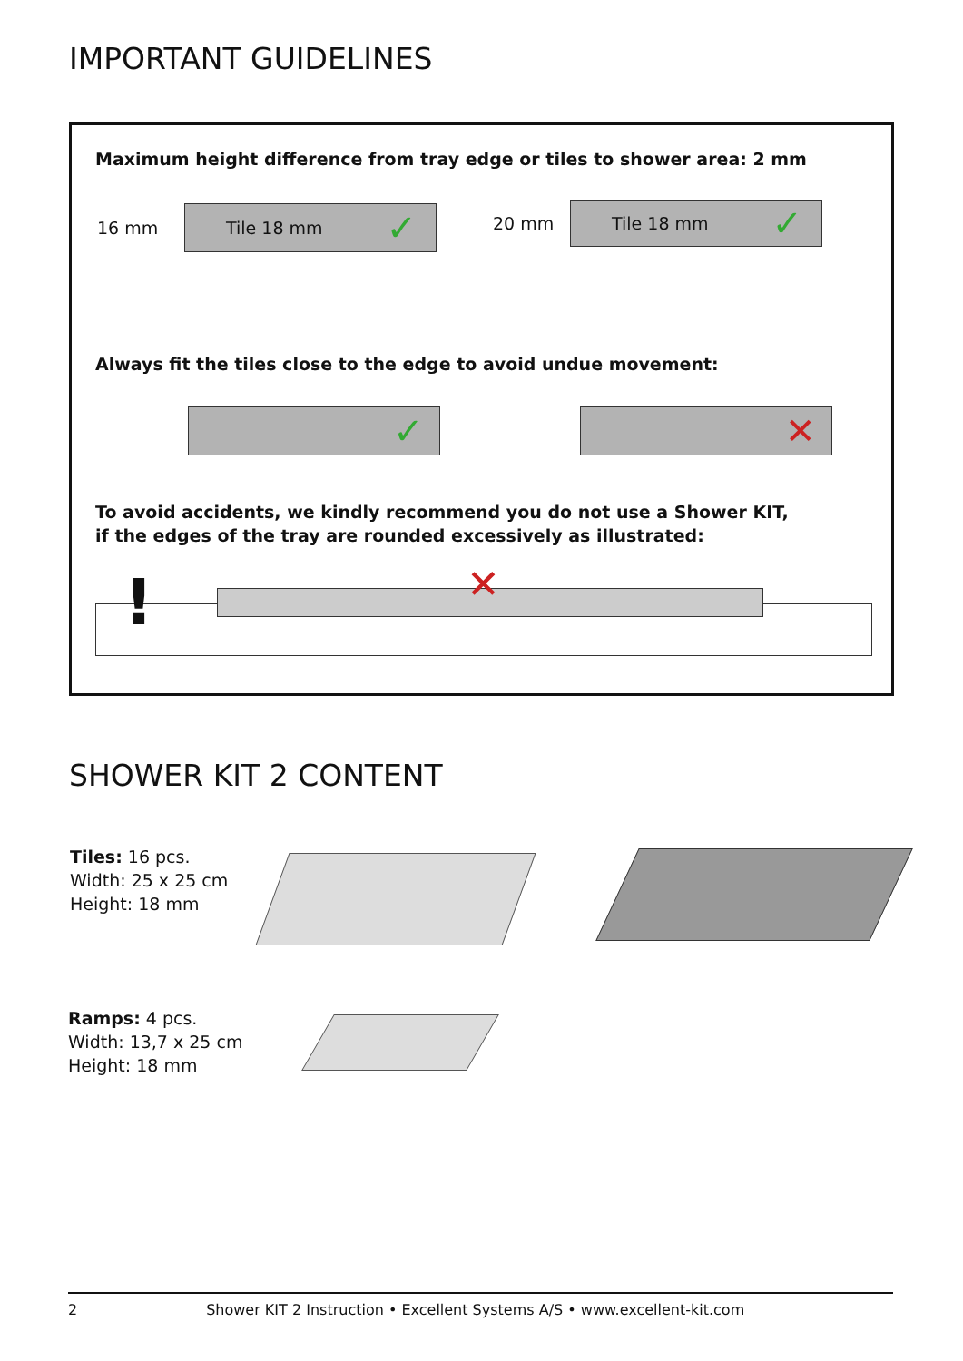IMPORTANT GUIDELINES
Maximum height difference from tray edge or tiles to shower area: 2 mm
16 mm
Tile 18 mm ✓ 20 mm
Tile 18 mm ✓
Always fit the tiles close to the edge to avoid undue movement:
✓ ✕
To avoid accidents, we kindly recommend you do not use a Shower KIT,
if the edges of the tray are rounded excessively as illustrated:
! ✕
SHOWER KIT 2 CONTENT
Tiles: 16 pcs.
Width: 25 x 25 cm
Height: 18 mm
Ramps: 4 pcs.
Width: 13,7 x 25 cm
Height: 18 mm
2 Shower KIT 2 Instruction • Excellent Systems A/S • www.excellent-kit.com